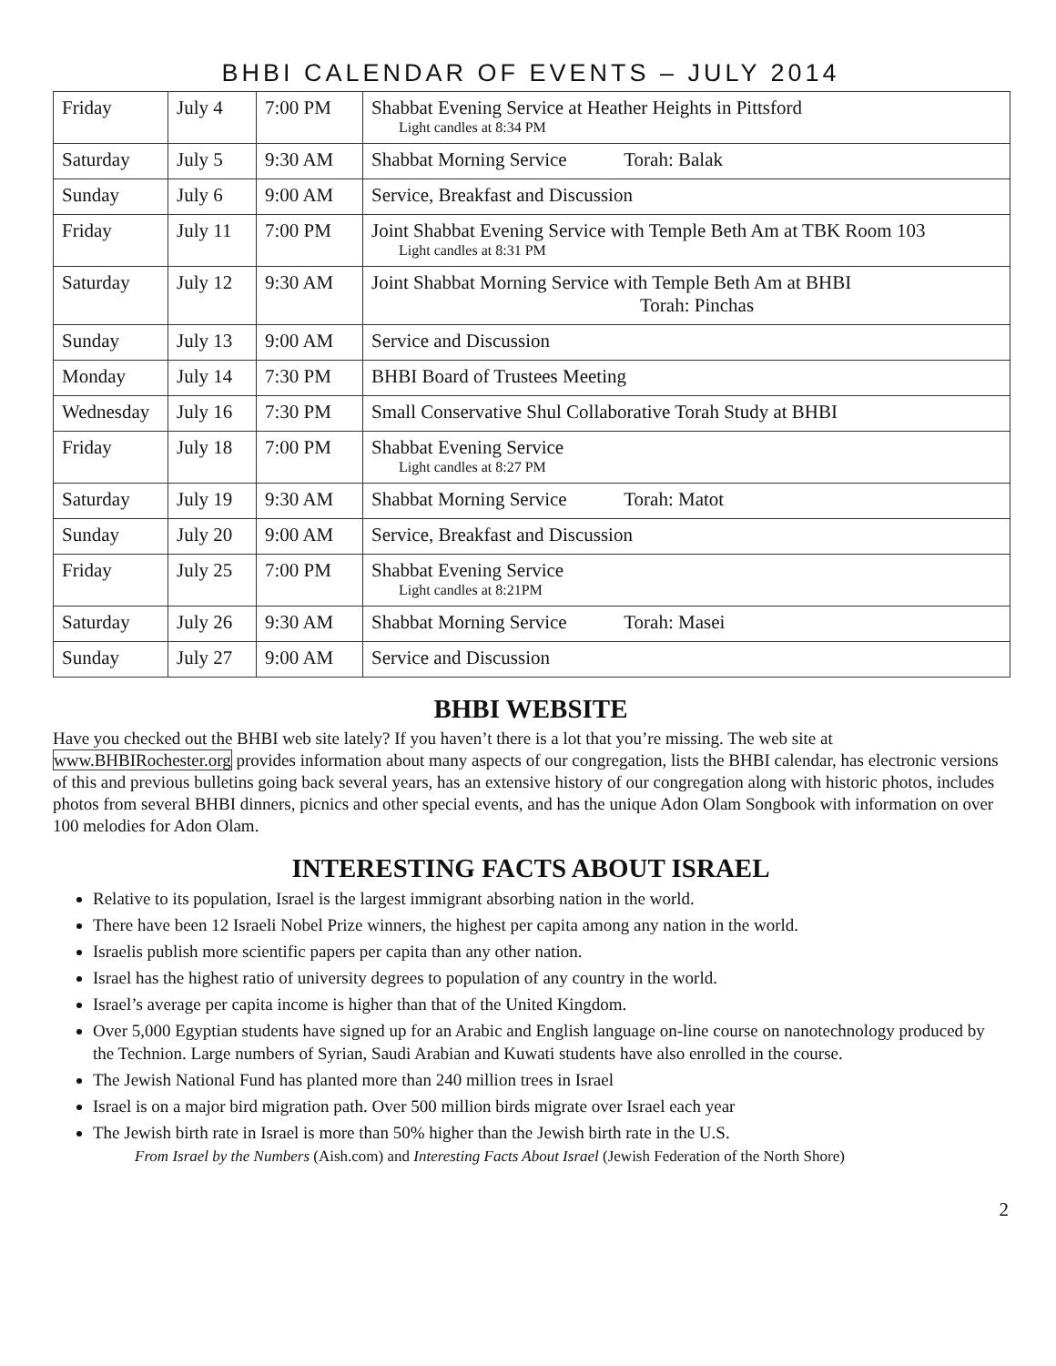BHBI CALENDAR OF EVENTS – JULY 2014
| Friday | July 4 | 7:00 PM | Shabbat Evening Service at Heather Heights in Pittsford Light candles at 8:34 PM |
| Saturday | July 5 | 9:30 AM | Shabbat Morning Service Torah: Balak |
| Sunday | July 6 | 9:00 AM | Service, Breakfast and Discussion |
| Friday | July 11 | 7:00 PM | Joint Shabbat Evening Service with Temple Beth Am at TBK Room 103 Light candles at 8:31 PM |
| Saturday | July 12 | 9:30 AM | Joint Shabbat Morning Service with Temple Beth Am at BHBI Torah: Pinchas |
| Sunday | July 13 | 9:00 AM | Service and Discussion |
| Monday | July 14 | 7:30 PM | BHBI Board of Trustees Meeting |
| Wednesday | July 16 | 7:30 PM | Small Conservative Shul Collaborative Torah Study at BHBI |
| Friday | July 18 | 7:00 PM | Shabbat Evening Service Light candles at 8:27 PM |
| Saturday | July 19 | 9:30 AM | Shabbat Morning Service Torah: Matot |
| Sunday | July 20 | 9:00 AM | Service, Breakfast and Discussion |
| Friday | July 25 | 7:00 PM | Shabbat Evening Service Light candles at 8:21PM |
| Saturday | July 26 | 9:30 AM | Shabbat Morning Service Torah: Masei |
| Sunday | July 27 | 9:00 AM | Service and Discussion |
BHBI WEBSITE
Have you checked out the BHBI web site lately? If you haven’t there is a lot that you’re missing. The web site at www.BHBIRochester.org provides information about many aspects of our congregation, lists the BHBI calendar, has electronic versions of this and previous bulletins going back several years, has an extensive history of our congregation along with historic photos, includes photos from several BHBI dinners, picnics and other special events, and has the unique Adon Olam Songbook with information on over 100 melodies for Adon Olam.
INTERESTING FACTS ABOUT ISRAEL
Relative to its population, Israel is the largest immigrant absorbing nation in the world.
There have been 12 Israeli Nobel Prize winners, the highest per capita among any nation in the world.
Israelis publish more scientific papers per capita than any other nation.
Israel has the highest ratio of university degrees to population of any country in the world.
Israel’s average per capita income is higher than that of the United Kingdom.
Over 5,000 Egyptian students have signed up for an Arabic and English language on-line course on nanotechnology produced by the Technion. Large numbers of Syrian, Saudi Arabian and Kuwati students have also enrolled in the course.
The Jewish National Fund has planted more than 240 million trees in Israel
Israel is on a major bird migration path. Over 500 million birds migrate over Israel each year
The Jewish birth rate in Israel is more than 50% higher than the Jewish birth rate in the U.S.
From Israel by the Numbers (Aish.com) and Interesting Facts About Israel (Jewish Federation of the North Shore)
2